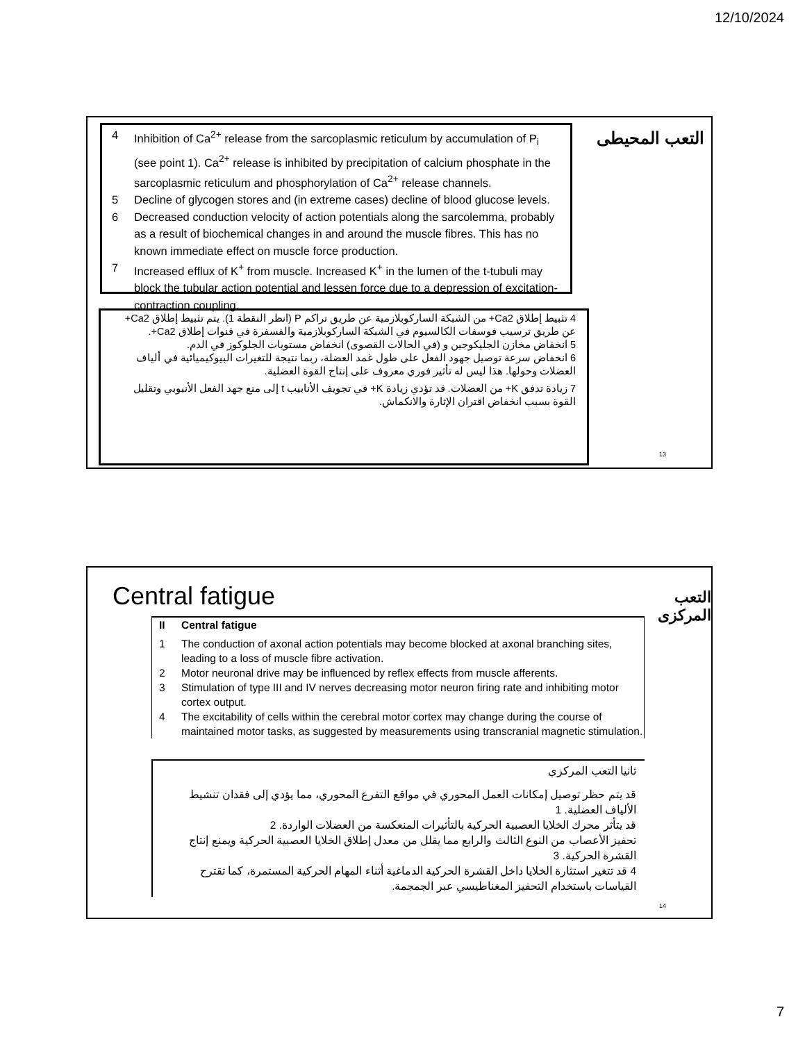12/10/2024
التعب المحيطى
4 Inhibition of Ca<sup>2+</sup> release from the sarcoplasmic reticulum by accumulation of P<sub>i</sub> (see point 1). Ca<sup>2+</sup> release is inhibited by precipitation of calcium phosphate in the sarcoplasmic reticulum and phosphorylation of Ca<sup>2+</sup> release channels.
5 Decline of glycogen stores and (in extreme cases) decline of blood glucose levels.
6 Decreased conduction velocity of action potentials along the sarcolemma, probably as a result of biochemical changes in and around the muscle fibres. This has no known immediate effect on muscle force production.
7 Increased efflux of K<sup>+</sup> from muscle. Increased K<sup>+</sup> in the lumen of the t-tubuli may block the tubular action potential and lessen force due to a depression of excitation-contraction coupling.
4 تثبيط إطلاق Ca2+ من الشبكة الساركوبلازمية عن طريق تراكم P (انظر النقطة 1). يتم تثبيط إطلاق Ca2+ عن طريق ترسيب فوسفات الكالسيوم في الشبكة الساركوبلازمية والفسفرة في قنوات إطلاق Ca2+.
5 انخفاض مخازن الجليكوجين و (في الحالات القصوى) انخفاض مستويات الجلوكوز في الدم.
6 انخفاض سرعة توصيل جهود الفعل على طول غمد العضلة، ربما نتيجة للتغيرات البيوكيميائية في ألياف العضلات وحولها. هذا ليس له تأثير فوري معروف على إنتاج القوة العضلية.
7 زيادة تدفق K+ من العضلات. قد تؤدي زيادة K+ في تجويف الأنابيب t إلى منع جهد الفعل الأنبوبي وتقليل القوة بسبب انخفاض اقتران الإثارة والانكماش.
13
Central fatigue التعب المركزى
II Central fatigue
1 The conduction of axonal action potentials may become blocked at axonal branching sites, leading to a loss of muscle fibre activation.
2 Motor neuronal drive may be influenced by reflex effects from muscle afferents.
3 Stimulation of type III and IV nerves decreasing motor neuron firing rate and inhibiting motor cortex output.
4 The excitability of cells within the cerebral motor cortex may change during the course of maintained motor tasks, as suggested by measurements using transcranial magnetic stimulation.
ثانيا التعب المركزي
قد يتم حظر توصيل إمكانات العمل المحوري في مواقع التفرع المحوري، مما يؤدي إلى فقدان تنشيط الألياف العضلية. 1
قد يتأثر محرك الخلايا العصبية الحركية بالتأثيرات المنعكسة من العضلات الواردة. 2
تحفيز الأعصاب من النوع الثالث والرابع مما يقلل من معدل إطلاق الخلايا العصبية الحركية ويمنع إنتاج القشرة الحركية. 3
4 قد تتغير استثارة الخلايا داخل القشرة الحركية الدماغية أثناء المهام الحركية المستمرة، كما تقترح القياسات باستخدام التحفيز المغناطيسي عبر الجمجمة.
14
7